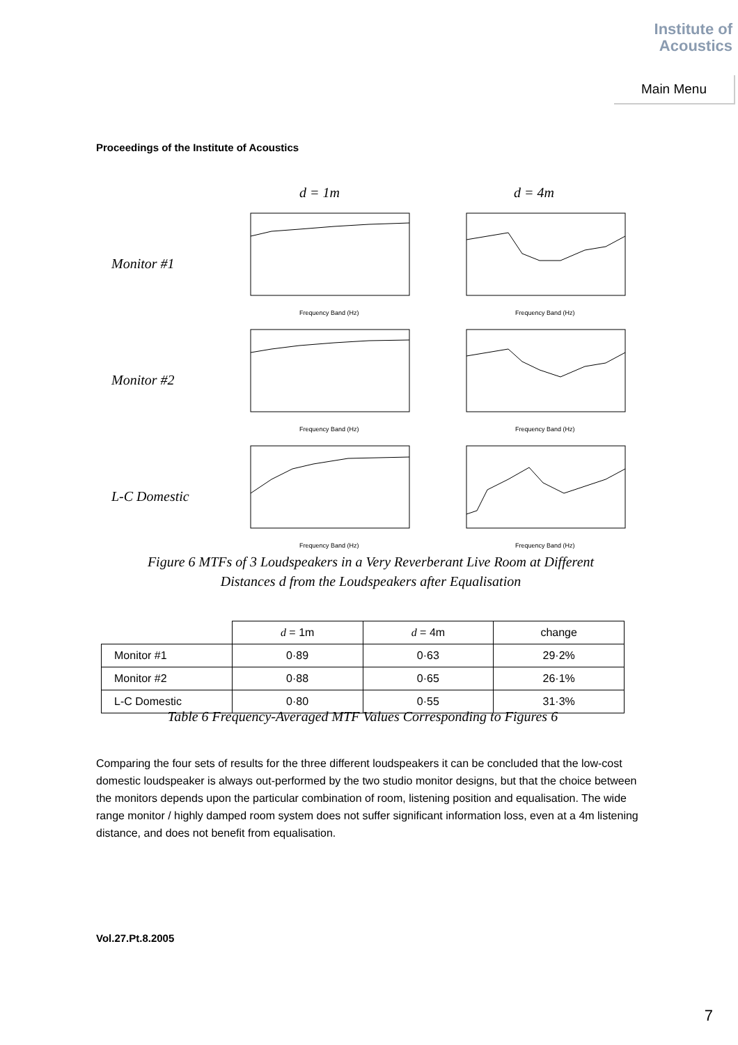Institute of
Acoustics
Main Menu
Proceedings of the Institute of Acoustics
d = 1m d = 4m
Monitor #1
Frequency Band (Hz)
Frequency Band (Hz)
Monitor #2
Frequency Band (Hz)
Frequency Band (Hz)
L-C Domestic
Frequency Band (Hz)
Frequency Band (Hz)
Figure 6 MTFs of 3 Loudspeakers in a Very Reverberant Live Room at Different
Distances d from the Loudspeakers after Equalisation
| | d = 1m | d = 4m | change |
| --- | --- | --- | --- |
| Monitor #1 | 0·89 | 0·63 | 29·2% |
| Monitor #2 | 0·88 | 0·65 | 26·1% |
| L-C Domestic | 0·80 | 0·55 | 31·3% |
Table 6 Frequency-Averaged MTF Values Corresponding to Figures 6
Comparing the four sets of results for the three different loudspeakers it can be concluded that the low-cost domestic loudspeaker is always out-performed by the two studio monitor designs, but that the choice between the monitors depends upon the particular combination of room, listening position and equalisation. The wide range monitor / highly damped room system does not suffer significant information loss, even at a 4m listening distance, and does not benefit from equalisation.
Vol.27.Pt.8.2005
7